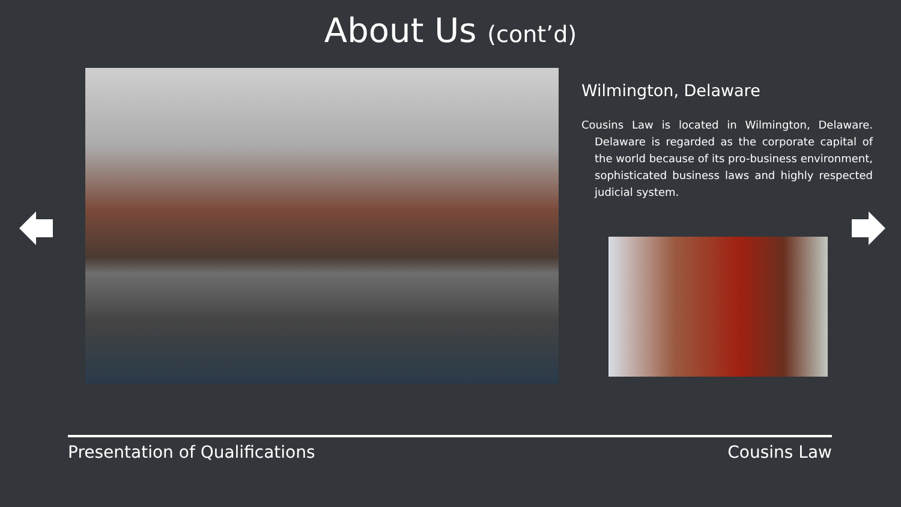About Us (cont’d)
Wilmington, Delaware
Cousins Law is located in Wilmington, Delaware. Delaware is regarded as the corporate capital of the world because of its pro-business environment, sophisticated business laws and highly respected judicial system.
Presentation of Qualifications Cousins Law